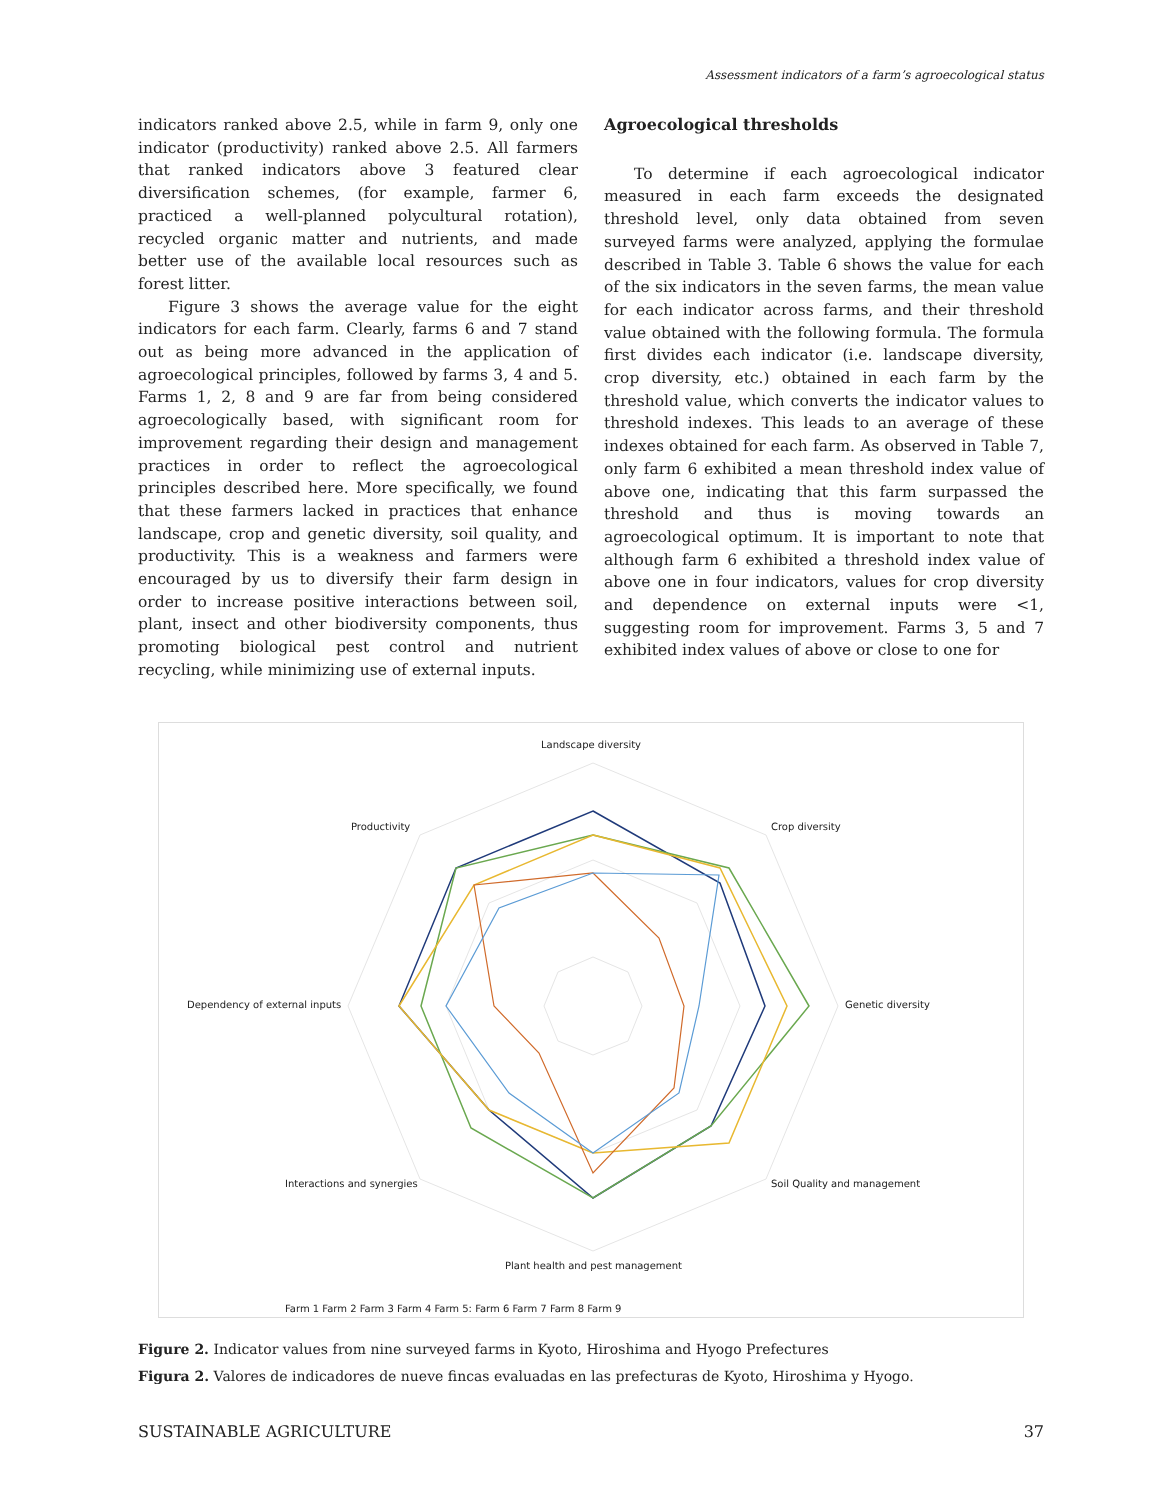Assessment indicators of a farm’s agroecological status
indicators ranked above 2.5, while in farm 9, only one indicator (productivity) ranked above 2.5. All farmers that ranked indicators above 3 featured clear diversification schemes, (for example, farmer 6, practiced a well-planned polycultural rotation), recycled organic matter and nutrients, and made better use of the available local resources such as forest litter.
Figure 3 shows the average value for the eight indicators for each farm. Clearly, farms 6 and 7 stand out as being more advanced in the application of agroecological principles, followed by farms 3, 4 and 5. Farms 1, 2, 8 and 9 are far from being considered agroecologically based, with significant room for improvement regarding their design and management practices in order to reflect the agroecological principles described here. More specifically, we found that these farmers lacked in practices that enhance landscape, crop and genetic diversity, soil quality, and productivity. This is a weakness and farmers were encouraged by us to diversify their farm design in order to increase positive interactions between soil, plant, insect and other biodiversity components, thus promoting biological pest control and nutrient recycling, while minimizing use of external inputs.
Agroecological thresholds
To determine if each agroecological indicator measured in each farm exceeds the designated threshold level, only data obtained from seven surveyed farms were analyzed, applying the formulae described in Table 3. Table 6 shows the value for each of the six indicators in the seven farms, the mean value for each indicator across farms, and their threshold value obtained with the following formula. The formula first divides each indicator (i.e. landscape diversity, crop diversity, etc.) obtained in each farm by the threshold value, which converts the indicator values to threshold indexes. This leads to an average of these indexes obtained for each farm. As observed in Table 7, only farm 6 exhibited a mean threshold index value of above one, indicating that this farm surpassed the threshold and thus is moving towards an agroecological optimum. It is important to note that although farm 6 exhibited a threshold index value of above one in four indicators, values for crop diversity and dependence on external inputs were <1, suggesting room for improvement. Farms 3, 5 and 7 exhibited index values of above or close to one for
Landscape diversity
Productivity Crop diversity
Dependency of external inputs Genetic diversity
Interactions and synergies Soil Quality and management
Plant health and pest management
Farm 1 Farm 2 Farm 3 Farm 4 Farm 5: Farm 6 Farm 7 Farm 8 Farm 9
Figure 2. Indicator values from nine surveyed farms in Kyoto, Hiroshima and Hyogo Prefectures
Figura 2. Valores de indicadores de nueve fincas evaluadas en las prefecturas de Kyoto, Hiroshima y Hyogo.
SUSTAINABLE AGRICULTURE 37